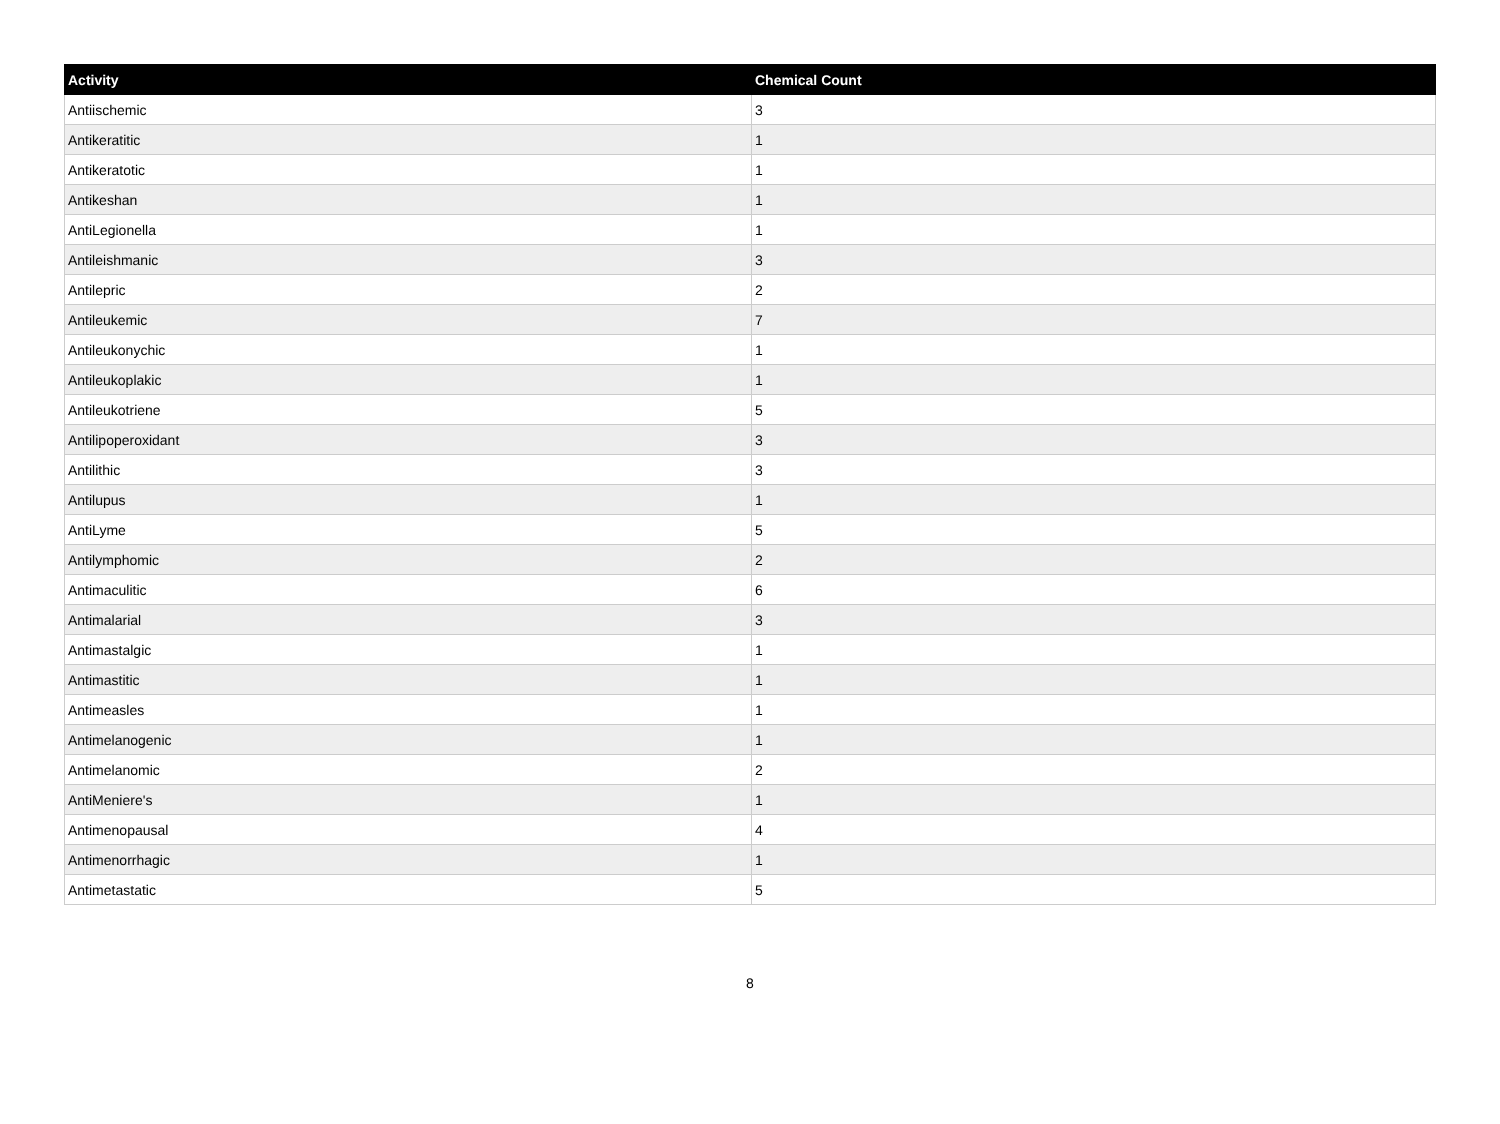| Activity | Chemical Count |
| --- | --- |
| Antiischemic | 3 |
| Antikeratitic | 1 |
| Antikeratotic | 1 |
| Antikeshan | 1 |
| AntiLegionella | 1 |
| Antileishmanic | 3 |
| Antilepric | 2 |
| Antileukemic | 7 |
| Antileukonychic | 1 |
| Antileukoplakic | 1 |
| Antileukotriene | 5 |
| Antilipoperoxidant | 3 |
| Antilithic | 3 |
| Antilupus | 1 |
| AntiLyme | 5 |
| Antilymphomic | 2 |
| Antimaculitic | 6 |
| Antimalarial | 3 |
| Antimastalgic | 1 |
| Antimastitic | 1 |
| Antimeasles | 1 |
| Antimelanogenic | 1 |
| Antimelanomic | 2 |
| AntiMeniere's | 1 |
| Antimenopausal | 4 |
| Antimenorrhagic | 1 |
| Antimetastatic | 5 |
8